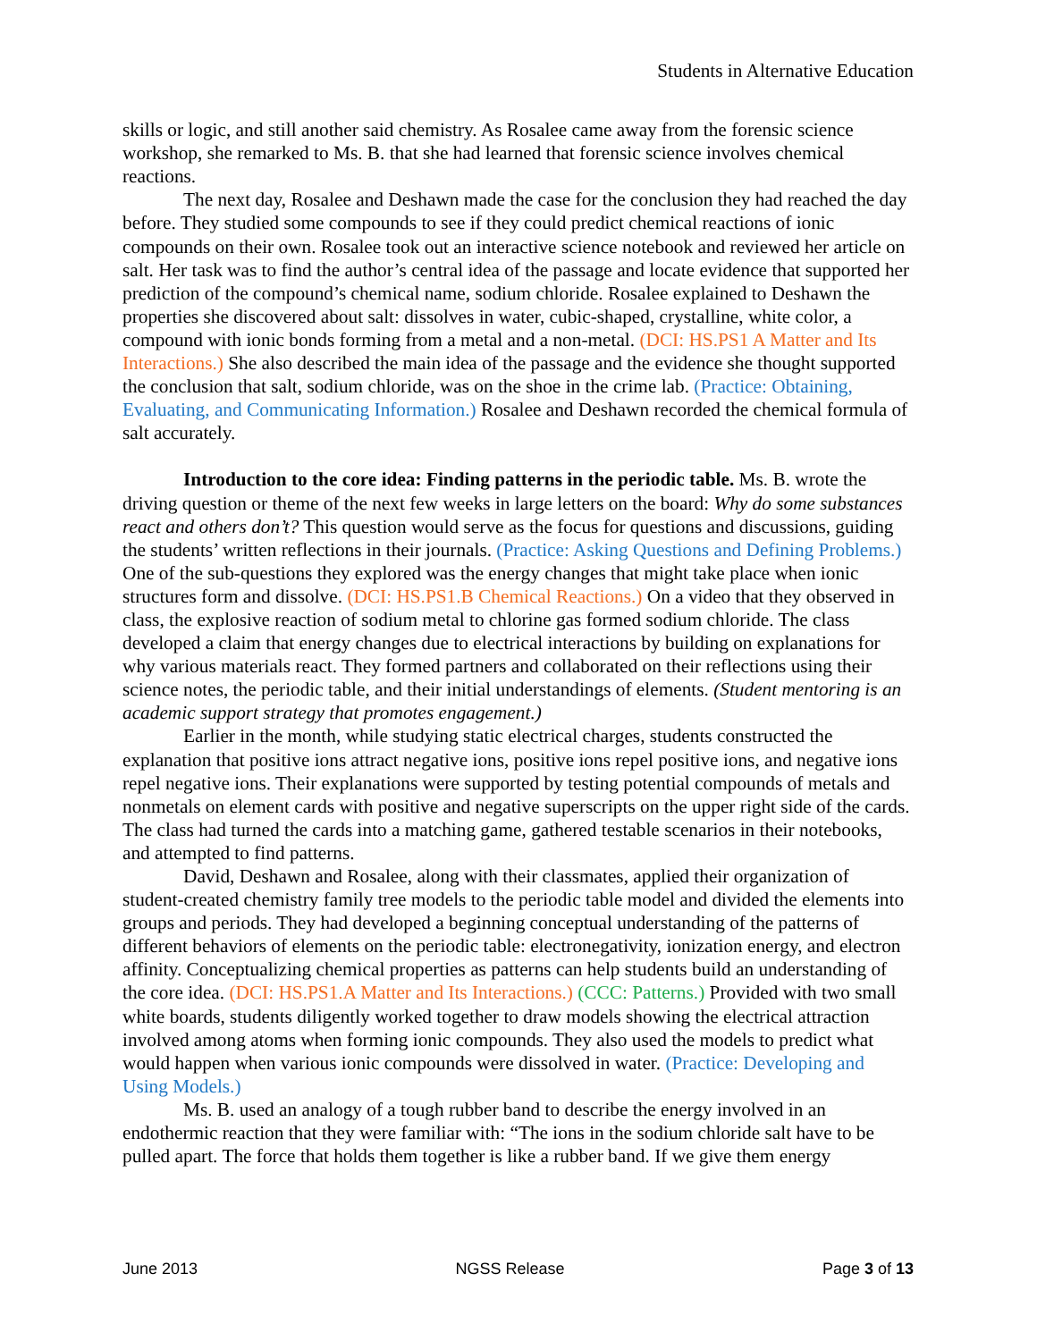Students in Alternative Education
skills or logic, and still another said chemistry. As Rosalee came away from the forensic science workshop, she remarked to Ms. B. that she had learned that forensic science involves chemical reactions.
The next day, Rosalee and Deshawn made the case for the conclusion they had reached the day before. They studied some compounds to see if they could predict chemical reactions of ionic compounds on their own. Rosalee took out an interactive science notebook and reviewed her article on salt. Her task was to find the author’s central idea of the passage and locate evidence that supported her prediction of the compound’s chemical name, sodium chloride. Rosalee explained to Deshawn the properties she discovered about salt: dissolves in water, cubic-shaped, crystalline, white color, a compound with ionic bonds forming from a metal and a non-metal. (DCI: HS.PS1 A Matter and Its Interactions.) She also described the main idea of the passage and the evidence she thought supported the conclusion that salt, sodium chloride, was on the shoe in the crime lab. (Practice: Obtaining, Evaluating, and Communicating Information.) Rosalee and Deshawn recorded the chemical formula of salt accurately.
Introduction to the core idea: Finding patterns in the periodic table. Ms. B. wrote the driving question or theme of the next few weeks in large letters on the board: Why do some substances react and others don’t? This question would serve as the focus for questions and discussions, guiding the students’ written reflections in their journals. (Practice: Asking Questions and Defining Problems.) One of the sub-questions they explored was the energy changes that might take place when ionic structures form and dissolve. (DCI: HS.PS1.B Chemical Reactions.) On a video that they observed in class, the explosive reaction of sodium metal to chlorine gas formed sodium chloride. The class developed a claim that energy changes due to electrical interactions by building on explanations for why various materials react. They formed partners and collaborated on their reflections using their science notes, the periodic table, and their initial understandings of elements. (Student mentoring is an academic support strategy that promotes engagement.)
Earlier in the month, while studying static electrical charges, students constructed the explanation that positive ions attract negative ions, positive ions repel positive ions, and negative ions repel negative ions. Their explanations were supported by testing potential compounds of metals and nonmetals on element cards with positive and negative superscripts on the upper right side of the cards. The class had turned the cards into a matching game, gathered testable scenarios in their notebooks, and attempted to find patterns.
David, Deshawn and Rosalee, along with their classmates, applied their organization of student-created chemistry family tree models to the periodic table model and divided the elements into groups and periods. They had developed a beginning conceptual understanding of the patterns of different behaviors of elements on the periodic table: electronegativity, ionization energy, and electron affinity. Conceptualizing chemical properties as patterns can help students build an understanding of the core idea. (DCI: HS.PS1.A Matter and Its Interactions.) (CCC: Patterns.) Provided with two small white boards, students diligently worked together to draw models showing the electrical attraction involved among atoms when forming ionic compounds. They also used the models to predict what would happen when various ionic compounds were dissolved in water. (Practice: Developing and Using Models.)
Ms. B. used an analogy of a tough rubber band to describe the energy involved in an endothermic reaction that they were familiar with: “The ions in the sodium chloride salt have to be pulled apart. The force that holds them together is like a rubber band. If we give them energy
June 2013 NGSS Release Page 3 of 13